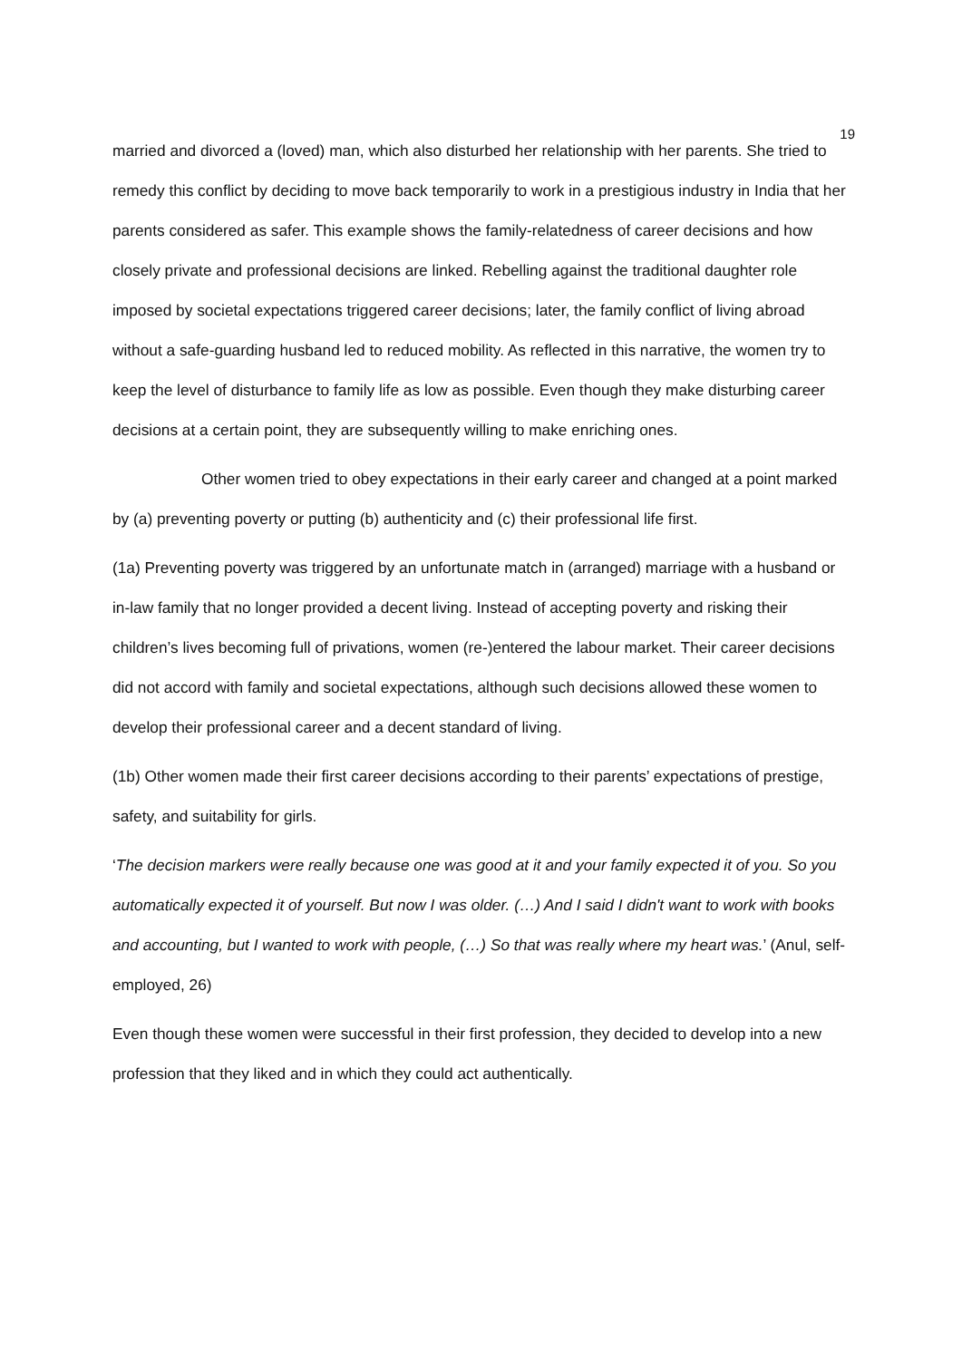19
married and divorced a (loved) man, which also disturbed her relationship with her parents. She tried to remedy this conflict by deciding to move back temporarily to work in a prestigious industry in India that her parents considered as safer. This example shows the family-relatedness of career decisions and how closely private and professional decisions are linked. Rebelling against the traditional daughter role imposed by societal expectations triggered career decisions; later, the family conflict of living abroad without a safe-guarding husband led to reduced mobility. As reflected in this narrative, the women try to keep the level of disturbance to family life as low as possible. Even though they make disturbing career decisions at a certain point, they are subsequently willing to make enriching ones.
Other women tried to obey expectations in their early career and changed at a point marked by (a) preventing poverty or putting (b) authenticity and (c) their professional life first.
(1a) Preventing poverty was triggered by an unfortunate match in (arranged) marriage with a husband or in-law family that no longer provided a decent living. Instead of accepting poverty and risking their children’s lives becoming full of privations, women (re-)entered the labour market. Their career decisions did not accord with family and societal expectations, although such decisions allowed these women to develop their professional career and a decent standard of living.
(1b) Other women made their first career decisions according to their parents’ expectations of prestige, safety, and suitability for girls.
‘The decision markers were really because one was good at it and your family expected it of you. So you automatically expected it of yourself. But now I was older. (…) And I said I didn't want to work with books and accounting, but I wanted to work with people, (…) So that was really where my heart was.’ (Anul, self-employed, 26)
Even though these women were successful in their first profession, they decided to develop into a new profession that they liked and in which they could act authentically.